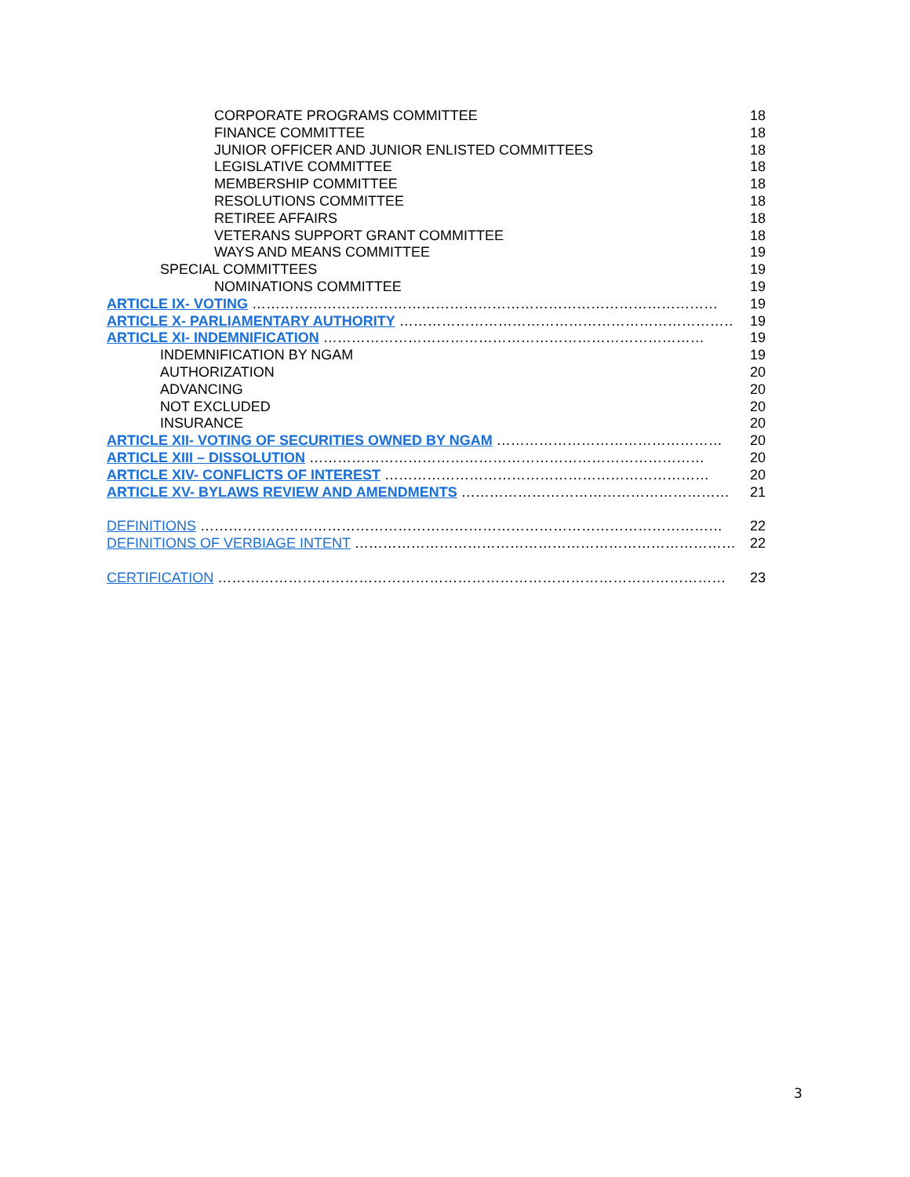CORPORATE PROGRAMS COMMITTEE 18
FINANCE COMMITTEE 18
JUNIOR OFFICER AND JUNIOR ENLISTED COMMITTEES 18
LEGISLATIVE COMMITTEE 18
MEMBERSHIP COMMITTEE 18
RESOLUTIONS COMMITTEE 18
RETIREE AFFAIRS 18
VETERANS SUPPORT GRANT COMMITTEE 18
WAYS AND MEANS COMMITTEE 19
SPECIAL COMMITTEES 19
NOMINATIONS COMMITTEE 19
ARTICLE IX- VOTING ……………………………………………………………………………………… 19
ARTICLE X- PARLIAMENTARY AUTHORITY ……………………………………………………………… 19
ARTICLE XI- INDEMNIFICATION ……………………………………………………………………… 19
INDEMNIFICATION BY NGAM 19
AUTHORIZATION 20
ADVANCING 20
NOT EXCLUDED 20
INSURANCE 20
ARTICLE XII- VOTING OF SECURITIES OWNED BY NGAM ………………………………………… 20
ARTICLE XIII – DISSOLUTION ………………………………………………………………………… 20
ARTICLE XIV- CONFLICTS OF INTEREST …………………………………………………………… 20
ARTICLE XV- BYLAWS REVIEW AND AMENDMENTS ………………………………………………… 21
DEFINITIONS ………………………………………………………………………………………………… 22
DEFINITIONS OF VERBIAGE INTENT ……………………………………………………………………… 22
CERTIFICATION ……………………………………………………………………………………………… 23
3